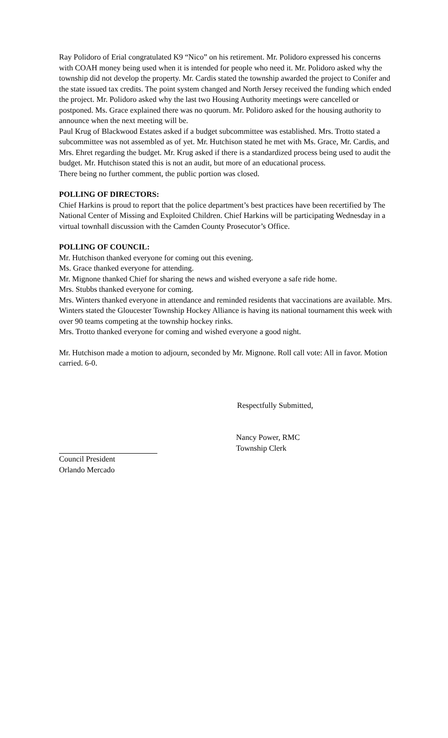Ray Polidoro of Erial congratulated K9 “Nico” on his retirement. Mr. Polidoro expressed his concerns with COAH money being used when it is intended for people who need it. Mr. Polidoro asked why the township did not develop the property. Mr. Cardis stated the township awarded the project to Conifer and the state issued tax credits. The point system changed and North Jersey received the funding which ended the project. Mr. Polidoro asked why the last two Housing Authority meetings were cancelled or postponed. Ms. Grace explained there was no quorum. Mr. Polidoro asked for the housing authority to announce when the next meeting will be.
Paul Krug of Blackwood Estates asked if a budget subcommittee was established. Mrs. Trotto stated a subcommittee was not assembled as of yet. Mr. Hutchison stated he met with Ms. Grace, Mr. Cardis, and Mrs. Ehret regarding the budget. Mr. Krug asked if there is a standardized process being used to audit the budget. Mr. Hutchison stated this is not an audit, but more of an educational process.
There being no further comment, the public portion was closed.
POLLING OF DIRECTORS:
Chief Harkins is proud to report that the police department’s best practices have been recertified by The National Center of Missing and Exploited Children. Chief Harkins will be participating Wednesday in a virtual townhall discussion with the Camden County Prosecutor’s Office.
POLLING OF COUNCIL:
Mr. Hutchison thanked everyone for coming out this evening.
Ms. Grace thanked everyone for attending.
Mr. Mignone thanked Chief for sharing the news and wished everyone a safe ride home.
Mrs. Stubbs thanked everyone for coming.
Mrs. Winters thanked everyone in attendance and reminded residents that vaccinations are available. Mrs. Winters stated the Gloucester Township Hockey Alliance is having its national tournament this week with over 90 teams competing at the township hockey rinks.
Mrs. Trotto thanked everyone for coming and wished everyone a good night.
Mr. Hutchison made a motion to adjourn, seconded by Mr. Mignone. Roll call vote: All in favor. Motion carried. 6-0.
Respectfully Submitted,
Council President
Orlando Mercado
Nancy Power, RMC
Township Clerk